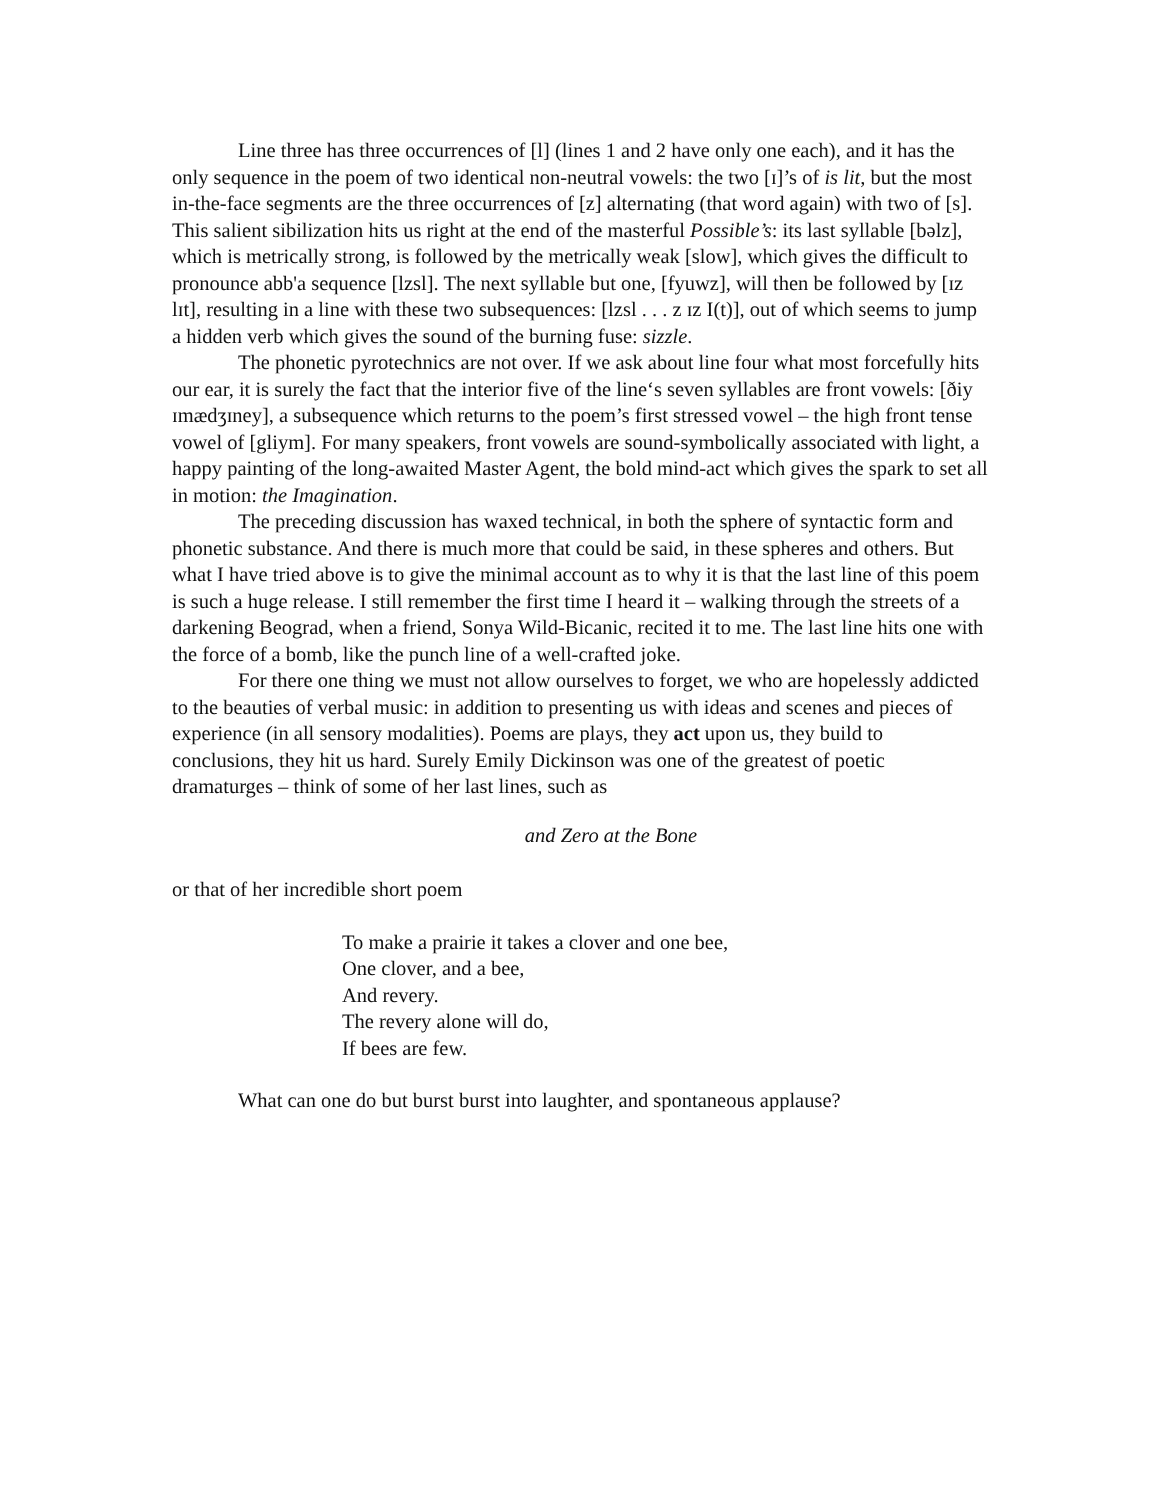Line three has three occurrences of [l] (lines 1 and 2 have only one each), and it has the only sequence in the poem of two identical non-neutral vowels: the two [ɪ]’s of is lit, but the most in-the-face segments are the three occurrences of [z] alternating (that word again) with two of [s]. This salient sibilization hits us right at the end of the masterful Possible’s: its last syllable [bəlz], which is metrically strong, is followed by the metrically weak [slow], which gives the difficult to pronounce abb'a sequence [lzsl]. The next syllable but one, [fyuwz], will then be followed by [ɪz lɪt], resulting in a line with these two subsequences: [lzsl . . . z ɪz I(t)], out of which seems to jump a hidden verb which gives the sound of the burning fuse: sizzle.
The phonetic pyrotechnics are not over. If we ask about line four what most forcefully hits our ear, it is surely the fact that the interior five of the line‘s seven syllables are front vowels: [ðiy ɪmædʒɪney], a subsequence which returns to the poem’s first stressed vowel – the high front tense vowel of [gliym]. For many speakers, front vowels are sound-symbolically associated with light, a happy painting of the long-awaited Master Agent, the bold mind-act which gives the spark to set all in motion: the Imagination.
The preceding discussion has waxed technical, in both the sphere of syntactic form and phonetic substance. And there is much more that could be said, in these spheres and others. But what I have tried above is to give the minimal account as to why it is that the last line of this poem is such a huge release. I still remember the first time I heard it – walking through the streets of a darkening Beograd, when a friend, Sonya Wild-Bicanic, recited it to me. The last line hits one with the force of a bomb, like the punch line of a well-crafted joke.
For there one thing we must not allow ourselves to forget, we who are hopelessly addicted to the beauties of verbal music: in addition to presenting us with ideas and scenes and pieces of experience (in all sensory modalities). Poems are plays, they act upon us, they build to conclusions, they hit us hard. Surely Emily Dickinson was one of the greatest of poetic dramaturges – think of some of her last lines, such as
and Zero at the Bone
or that of her incredible short poem
To make a prairie it takes a clover and one bee,
One clover, and a bee,
And revery.
The revery alone will do,
If bees are few.
What can one do but burst burst into laughter, and spontaneous applause?